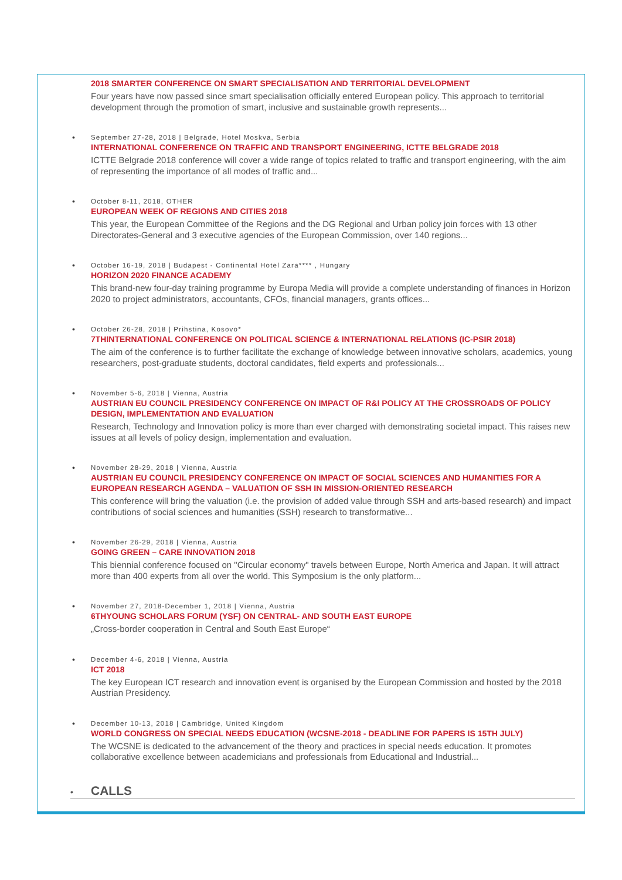2018 SMARTER CONFERENCE ON SMART SPECIALISATION AND TERRITORIAL DEVELOPMENT
Four years have now passed since smart specialisation officially entered European policy. This approach to territorial development through the promotion of smart, inclusive and sustainable growth represents...
•
September 27-28, 2018 | Belgrade, Hotel Moskva, Serbia
INTERNATIONAL CONFERENCE ON TRAFFIC AND TRANSPORT ENGINEERING, ICTTE BELGRADE 2018
ICTTE Belgrade 2018 conference will cover a wide range of topics related to traffic and transport engineering, with the aim of representing the importance of all modes of traffic and...
•
October 8-11, 2018, OTHER
EUROPEAN WEEK OF REGIONS AND CITIES 2018
This year, the European Committee of the Regions and the DG Regional and Urban policy join forces with 13 other Directorates-General and 3 executive agencies of the European Commission, over 140 regions...
•
October 16-19, 2018 | Budapest - Continental Hotel Zara**** , Hungary
HORIZON 2020 FINANCE ACADEMY
This brand-new four-day training programme by Europa Media will provide a complete understanding of finances in Horizon 2020 to project administrators, accountants, CFOs, financial managers, grants offices...
•
October 26-28, 2018 | Prihstina, Kosovo*
7THINTERNATIONAL CONFERENCE ON POLITICAL SCIENCE & INTERNATIONAL RELATIONS (IC-PSIR 2018)
The aim of the conference is to further facilitate the exchange of knowledge between innovative scholars, academics, young researchers, post-graduate students, doctoral candidates, field experts and professionals...
•
November 5-6, 2018 | Vienna, Austria
AUSTRIAN EU COUNCIL PRESIDENCY CONFERENCE ON IMPACT OF R&I POLICY AT THE CROSSROADS OF POLICY DESIGN, IMPLEMENTATION AND EVALUATION
Research, Technology and Innovation policy is more than ever charged with demonstrating societal impact. This raises new issues at all levels of policy design, implementation and evaluation.
•
November 28-29, 2018 | Vienna, Austria
AUSTRIAN EU COUNCIL PRESIDENCY CONFERENCE ON IMPACT OF SOCIAL SCIENCES AND HUMANITIES FOR A EUROPEAN RESEARCH AGENDA – VALUATION OF SSH IN MISSION-ORIENTED RESEARCH
This conference will bring the valuation (i.e. the provision of added value through SSH and arts-based research) and impact contributions of social sciences and humanities (SSH) research to transformative...
•
November 26-29, 2018 | Vienna, Austria
GOING GREEN – CARE INNOVATION 2018
This biennial conference focused on "Circular economy" travels between Europe, North America and Japan. It will attract more than 400 experts from all over the world. This Symposium is the only platform...
•
November 27, 2018-December 1, 2018 | Vienna, Austria
6THYOUNG SCHOLARS FORUM (YSF) ON CENTRAL- AND SOUTH EAST EUROPE
„Cross-border cooperation in Central and South East Europe“
•
December 4-6, 2018 | Vienna, Austria
ICT 2018
The key European ICT research and innovation event is organised by the European Commission and hosted by the 2018 Austrian Presidency.
•
December 10-13, 2018 | Cambridge, United Kingdom
WORLD CONGRESS ON SPECIAL NEEDS EDUCATION (WCSNE-2018 - DEADLINE FOR PAPERS IS 15TH JULY)
The WCSNE is dedicated to the advancement of the theory and practices in special needs education. It promotes collaborative excellence between academicians and professionals from Educational and Industrial...
• CALLS